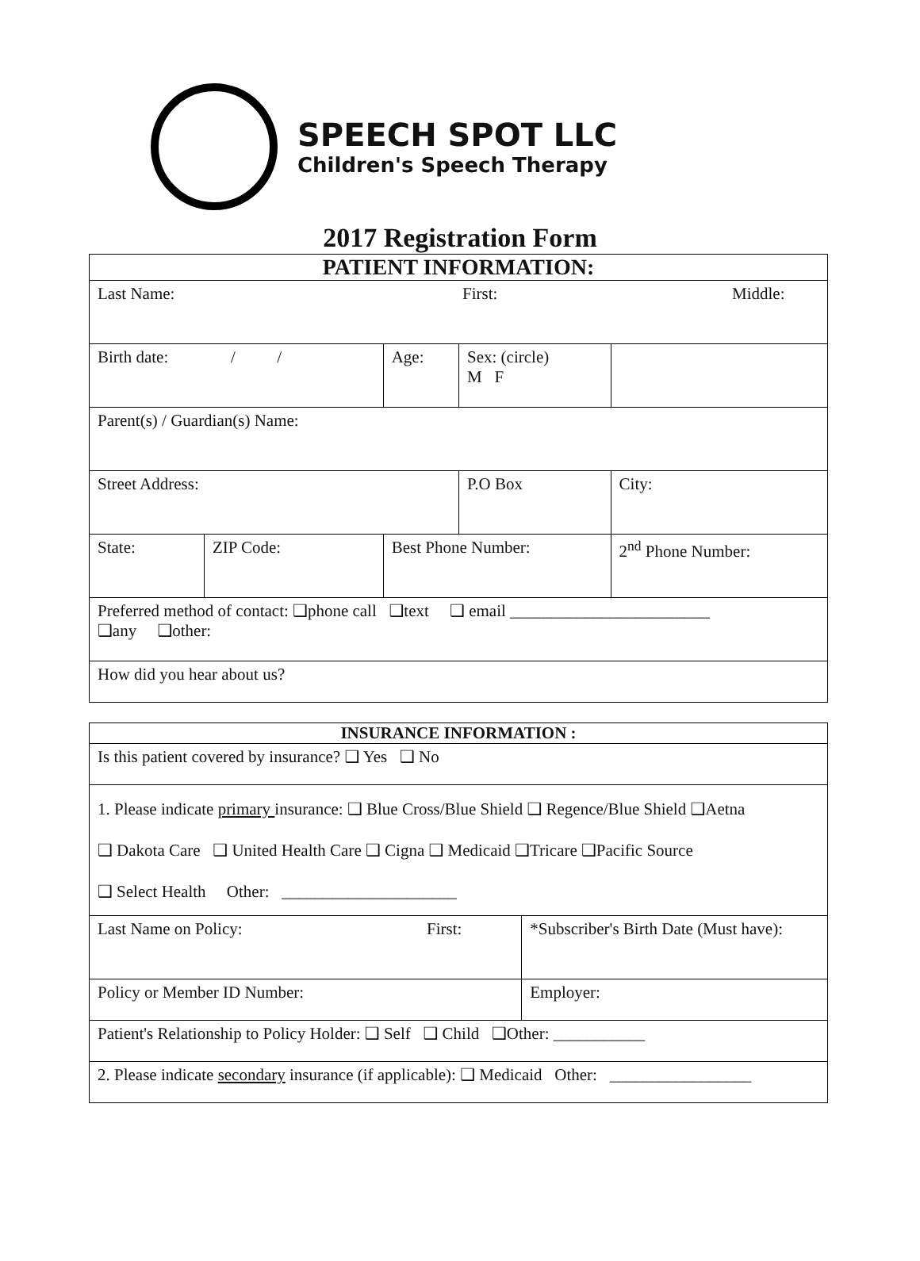SPEECH SPOT LLC
Children's Speech Therapy
2017 Registration Form
| PATIENT INFORMATION: | | | | | | |
| --- | --- | --- | --- | --- | --- | --- |
| Last Name: First: Middle: | | | | | | |
| Birth date: / / | | | Age: | Sex: (circle) M F | | |
| Parent(s) / Guardian(s) Name: | | | | | | |
| Street Address: | | | | P.O Box | City: | |
| State: | ZIP Code: | Best Phone Number: | | | 2<sup>nd</sup> Phone Number: | |
| Preferred method of contact: ❑phone call ❑text ❑ email ________________________ ❑any ❑other: | | | | | | |
| How did you hear about us? | | | | | | |
| INSURANCE INFORMATION : | |
| --- | --- |
| Is this patient covered by insurance? ❑ Yes ❑ No | |
| 1. Please indicate primary insurance: ❑ Blue Cross/Blue Shield ❑ Regence/Blue Shield ❑Aetna ❑ Dakota Care ❑ United Health Care ❑ Cigna ❑ Medicaid ❑Tricare ❑Pacific Source ❑ Select Health Other: _____________________ | |
| Last Name on Policy: First: | *Subscriber's Birth Date (Must have): |
| Policy or Member ID Number: | Employer: |
| Patient's Relationship to Policy Holder: ❑ Self ❑ Child ❑Other: ___________ | |
| 2. Please indicate secondary insurance (if applicable): ❑ Medicaid Other: _________________ | |